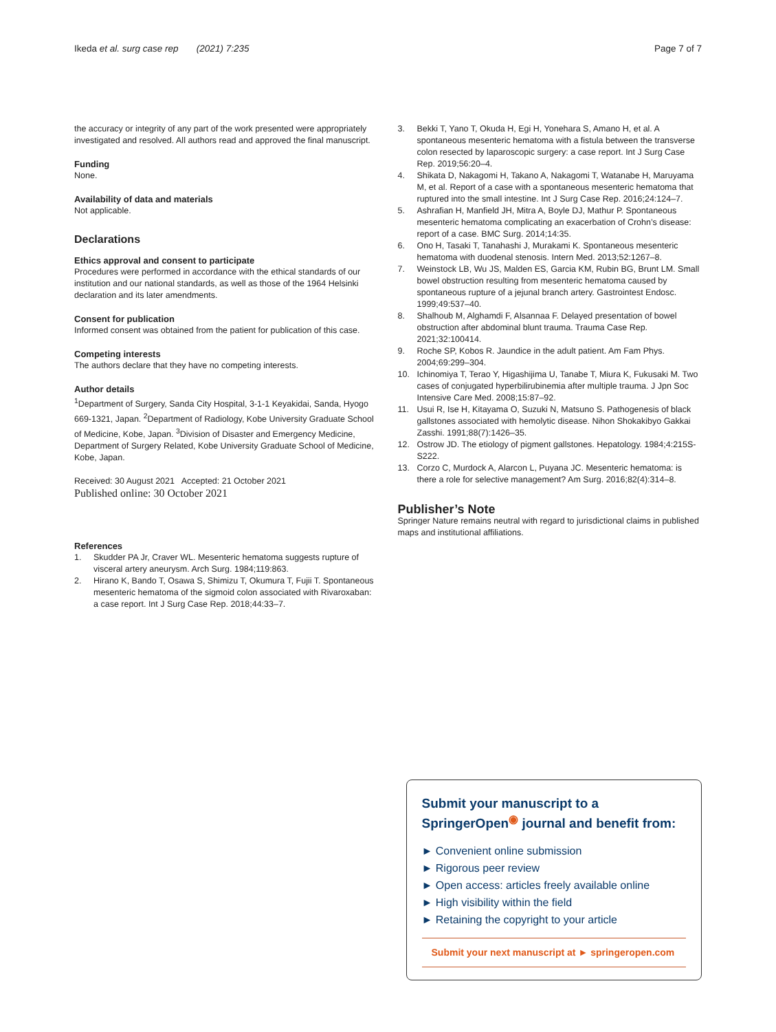Ikeda et al. surg case rep (2021) 7:235
Page 7 of 7
the accuracy or integrity of any part of the work presented were appropriately investigated and resolved. All authors read and approved the final manuscript.
Funding
None.
Availability of data and materials
Not applicable.
Declarations
Ethics approval and consent to participate
Procedures were performed in accordance with the ethical standards of our institution and our national standards, as well as those of the 1964 Helsinki declaration and its later amendments.
Consent for publication
Informed consent was obtained from the patient for publication of this case.
Competing interests
The authors declare that they have no competing interests.
Author details
<sup>1</sup> Department of Surgery, Sanda City Hospital, 3-1-1 Keyakidai, Sanda, Hyogo 669-1321, Japan. <sup>2</sup>Department of Radiology, Kobe University Graduate School of Medicine, Kobe, Japan. <sup>3</sup>Division of Disaster and Emergency Medicine, Department of Surgery Related, Kobe University Graduate School of Medicine, Kobe, Japan.
Received: 30 August 2021 Accepted: 21 October 2021
Published online: 30 October 2021
References
1. Skudder PA Jr, Craver WL. Mesenteric hematoma suggests rupture of visceral artery aneurysm. Arch Surg. 1984;119:863.
2. Hirano K, Bando T, Osawa S, Shimizu T, Okumura T, Fujii T. Spontaneous mesenteric hematoma of the sigmoid colon associated with Rivaroxaban: a case report. Int J Surg Case Rep. 2018;44:33–7.
3. Bekki T, Yano T, Okuda H, Egi H, Yonehara S, Amano H, et al. A spontaneous mesenteric hematoma with a fistula between the transverse colon resected by laparoscopic surgery: a case report. Int J Surg Case Rep. 2019;56:20–4.
4. Shikata D, Nakagomi H, Takano A, Nakagomi T, Watanabe H, Maruyama M, et al. Report of a case with a spontaneous mesenteric hematoma that ruptured into the small intestine. Int J Surg Case Rep. 2016;24:124–7.
5. Ashrafian H, Manfield JH, Mitra A, Boyle DJ, Mathur P. Spontaneous mesenteric hematoma complicating an exacerbation of Crohn’s disease: report of a case. BMC Surg. 2014;14:35.
6. Ono H, Tasaki T, Tanahashi J, Murakami K. Spontaneous mesenteric hematoma with duodenal stenosis. Intern Med. 2013;52:1267–8.
7. Weinstock LB, Wu JS, Malden ES, Garcia KM, Rubin BG, Brunt LM. Small bowel obstruction resulting from mesenteric hematoma caused by spontaneous rupture of a jejunal branch artery. Gastrointest Endosc. 1999;49:537–40.
8. Shalhoub M, Alghamdi F, Alsannaa F. Delayed presentation of bowel obstruction after abdominal blunt trauma. Trauma Case Rep. 2021;32:100414.
9. Roche SP, Kobos R. Jaundice in the adult patient. Am Fam Phys. 2004;69:299–304.
10. Ichinomiya T, Terao Y, Higashijima U, Tanabe T, Miura K, Fukusaki M. Two cases of conjugated hyperbilirubinemia after multiple trauma. J Jpn Soc Intensive Care Med. 2008;15:87–92.
11. Usui R, Ise H, Kitayama O, Suzuki N, Matsuno S. Pathogenesis of black gallstones associated with hemolytic disease. Nihon Shokakibyo Gakkai Zasshi. 1991;88(7):1426–35.
12. Ostrow JD. The etiology of pigment gallstones. Hepatology. 1984;4:215S-S222.
13. Corzo C, Murdock A, Alarcon L, Puyana JC. Mesenteric hematoma: is there a role for selective management? Am Surg. 2016;82(4):314–8.
Publisher’s Note
Springer Nature remains neutral with regard to jurisdictional claims in published maps and institutional affiliations.
Submit your manuscript to a SpringerOpen<sup>◉</sup> journal and benefit from:
► Convenient online submission
► Rigorous peer review
► Open access: articles freely available online
► High visibility within the field
► Retaining the copyright to your article
Submit your next manuscript at ► springeropen.com